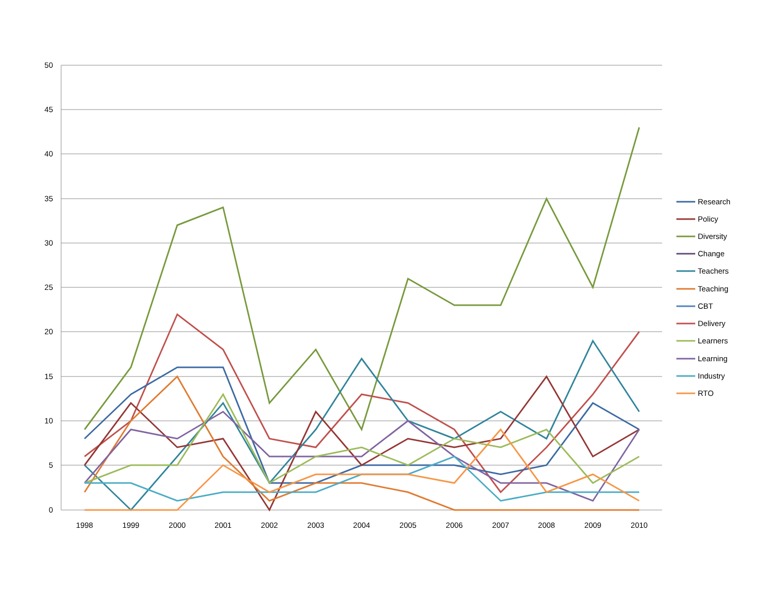50
45
40
35
30
25
20
15
10
5
0
1998
1999
2000
2001
2002
2003
2004
2005
2006
2007
2008
2009
2010
Research
Policy
Diversity
Change
Teachers
Teaching
CBT
Delivery
Learners
Learning
Industry
RTO